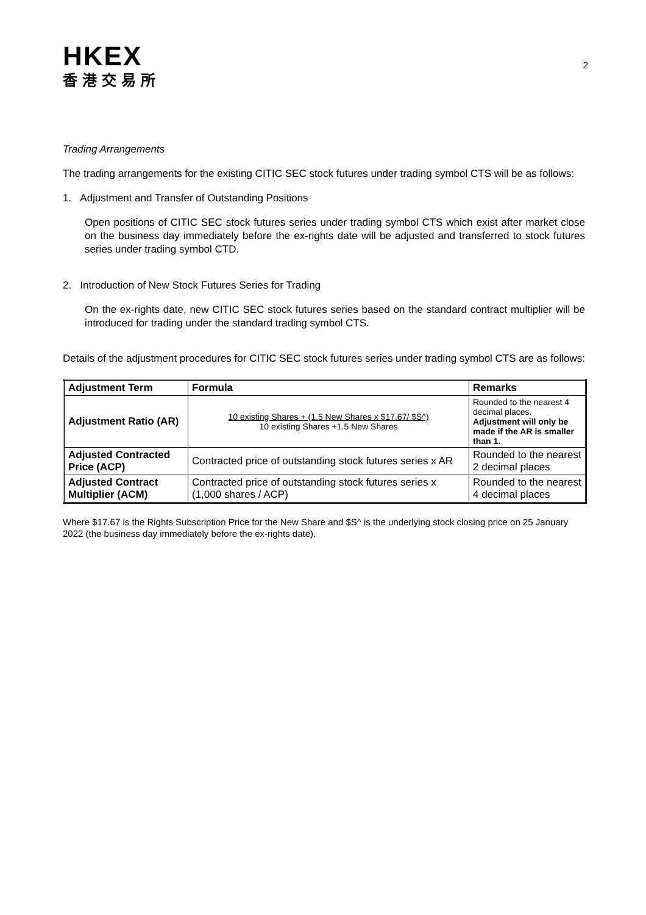HKEX
香港交易所
2
Trading Arrangements
The trading arrangements for the existing CITIC SEC stock futures under trading symbol CTS will be as follows:
1. Adjustment and Transfer of Outstanding Positions
Open positions of CITIC SEC stock futures series under trading symbol CTS which exist after market close on the business day immediately before the ex-rights date will be adjusted and transferred to stock futures series under trading symbol CTD.
2. Introduction of New Stock Futures Series for Trading
On the ex-rights date, new CITIC SEC stock futures series based on the standard contract multiplier will be introduced for trading under the standard trading symbol CTS.
Details of the adjustment procedures for CITIC SEC stock futures series under trading symbol CTS are as follows:
| Adjustment Term | Formula | Remarks |
| --- | --- | --- |
| Adjustment Ratio (AR) | 10 existing Shares + (1.5 New Shares x $17.67/ $S^) 10 existing Shares +1.5 New Shares | Rounded to the nearest 4 decimal places. Adjustment will only be made if the AR is smaller than 1. |
| Adjusted Contracted Price (ACP) | Contracted price of outstanding stock futures series x AR | Rounded to the nearest 2 decimal places |
| Adjusted Contract Multiplier (ACM) | Contracted price of outstanding stock futures series x (1,000 shares / ACP) | Rounded to the nearest 4 decimal places |
Where $17.67 is the Rights Subscription Price for the New Share and $S^ is the underlying stock closing price on 25 January 2022 (the business day immediately before the ex-rights date).